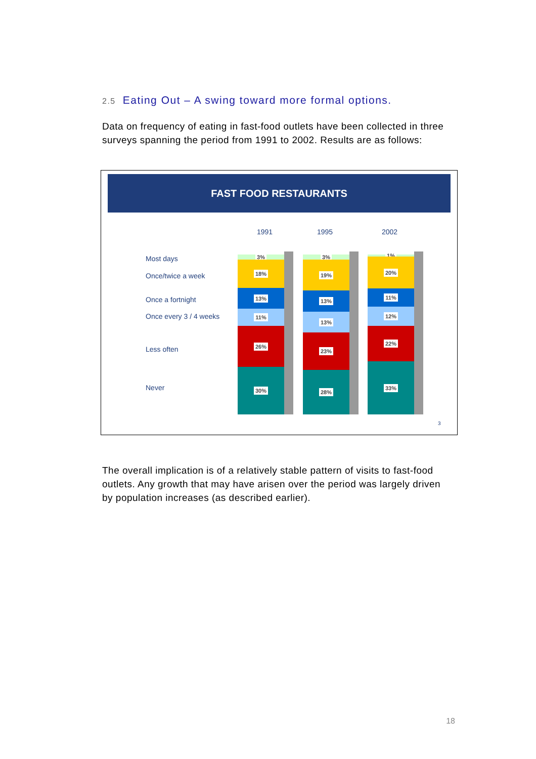2.5 Eating Out – A swing toward more formal options.
Data on frequency of eating in fast-food outlets have been collected in three surveys spanning the period from 1991 to 2002. Results are as follows:
FAST FOOD RESTAURANTS
1991 1995 2002
Most days
Once/twice a week
Once a fortnight
Once every 3 / 4 weeks
Less often
Never
3%
18%
13%
11%
26%
30%
3%
19%
13%
13%
23%
28%
1%
20%
11%
12%
22%
33%
3
The overall implication is of a relatively stable pattern of visits to fast-food outlets. Any growth that may have arisen over the period was largely driven by population increases (as described earlier).
18